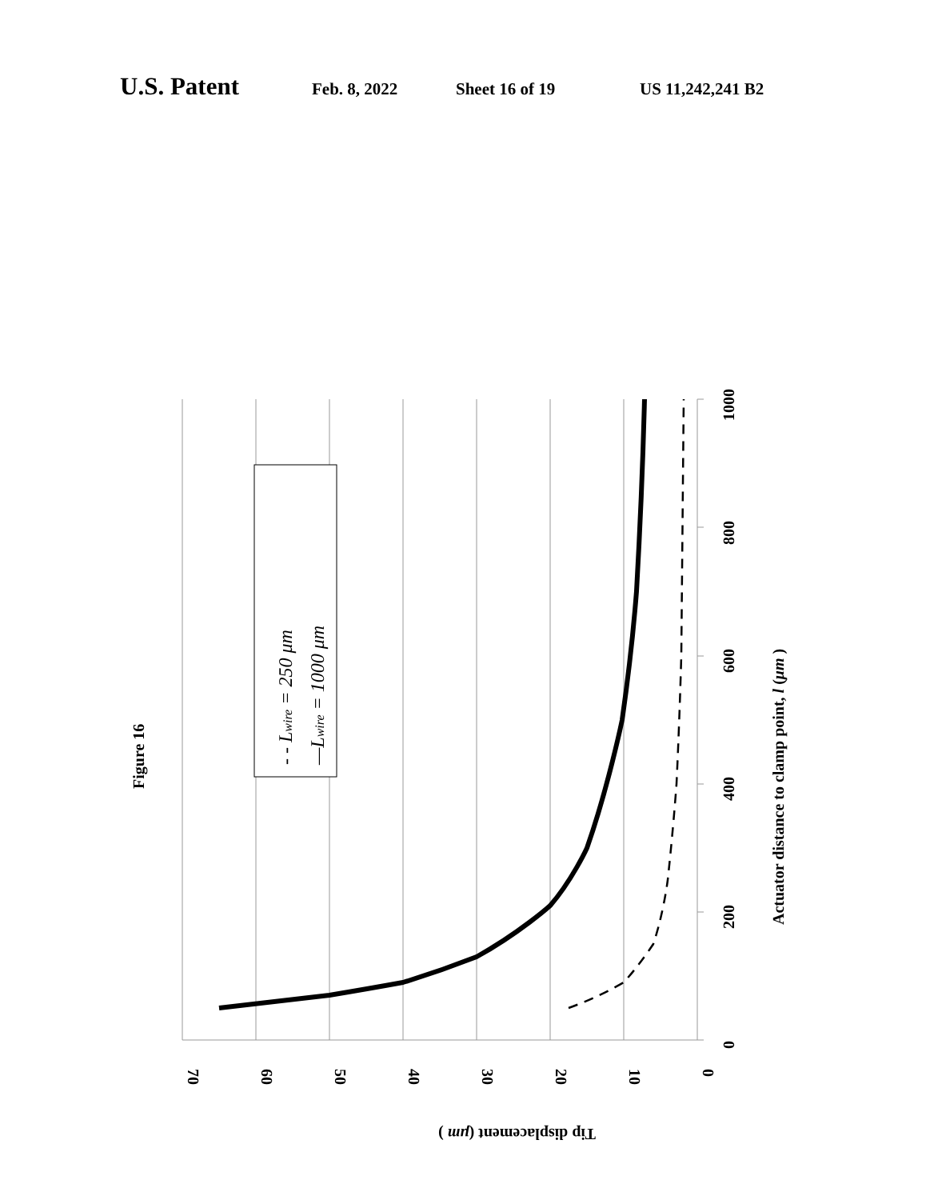U.S. Patent Feb. 8, 2022 Sheet 16 of 19 US 11,242,241 B2
Figure 16
Actuator distance to clamp point, l (μm )
0
200
400
600
800
1000
70
60
50
40
30
20
10
0
Tip displacement (μm )
- - Lwire = 250 μm
—Lwire = 1000 μm